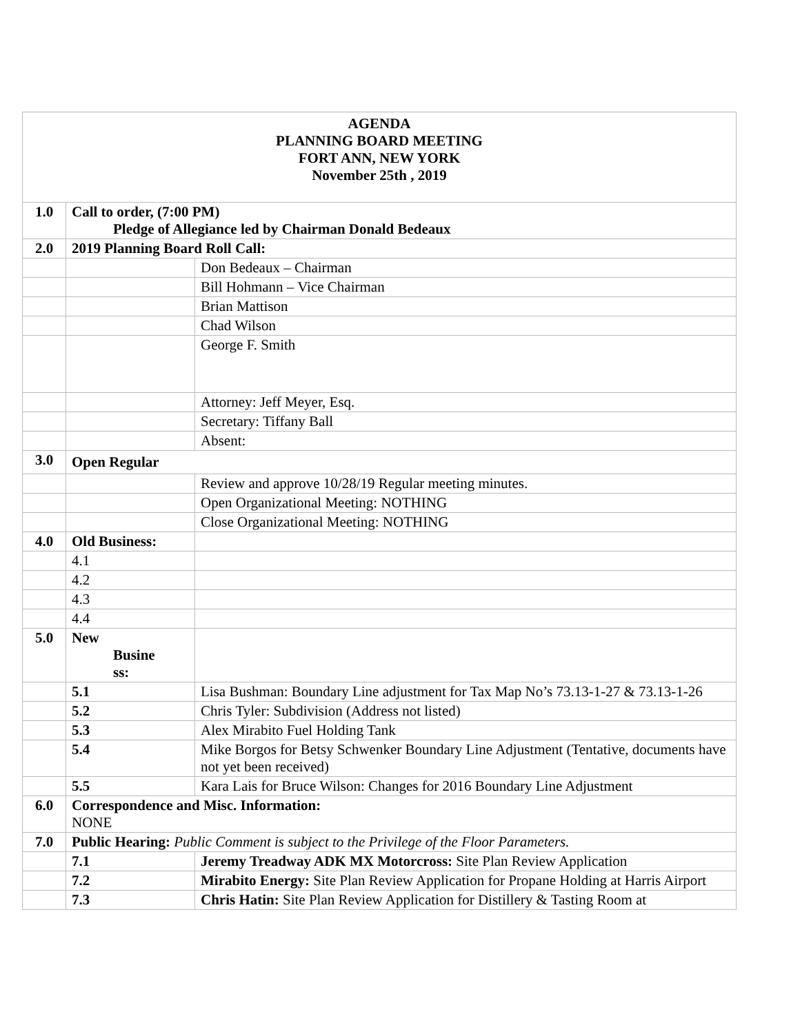| AGENDA PLANNING BOARD MEETING FORT ANN, NEW YORK November 25th , 2019 | | |
| 1.0 | Call to order, (7:00 PM) Pledge of Allegiance led by Chairman Donald Bedeaux | |
| 2.0 | 2019 Planning Board Roll Call: | |
| | | Don Bedeaux – Chairman |
| | | Bill Hohmann – Vice Chairman |
| | | Brian Mattison |
| | | Chad Wilson |
| | | George F. Smith |
| | | Attorney: Jeff Meyer, Esq. |
| | | Secretary: Tiffany Ball |
| | | Absent: |
| 3.0 | Open Regular | |
| | | Review and approve 10/28/19 Regular meeting minutes. |
| | | Open Organizational Meeting: NOTHING |
| | | Close Organizational Meeting: NOTHING |
| 4.0 | Old Business: | |
| | 4.1 | |
| | 4.2 | |
| | 4.3 | |
| | 4.4 | |
| 5.0 | New Busine ss: | |
| | 5.1 | Lisa Bushman: Boundary Line adjustment for Tax Map No’s 73.13-1-27 & 73.13-1-26 |
| | 5.2 | Chris Tyler: Subdivision (Address not listed) |
| | 5.3 | Alex Mirabito Fuel Holding Tank |
| | 5.4 | Mike Borgos for Betsy Schwenker Boundary Line Adjustment (Tentative, documents have not yet been received) |
| | 5.5 | Kara Lais for Bruce Wilson: Changes for 2016 Boundary Line Adjustment |
| 6.0 | Correspondence and Misc. Information: NONE | |
| 7.0 | Public Hearing: Public Comment is subject to the Privilege of the Floor Parameters. | |
| | 7.1 | Jeremy Treadway ADK MX Motorcross: Site Plan Review Application |
| | 7.2 | Mirabito Energy: Site Plan Review Application for Propane Holding at Harris Airport |
| | 7.3 | Chris Hatin: Site Plan Review Application for Distillery & Tasting Room at |